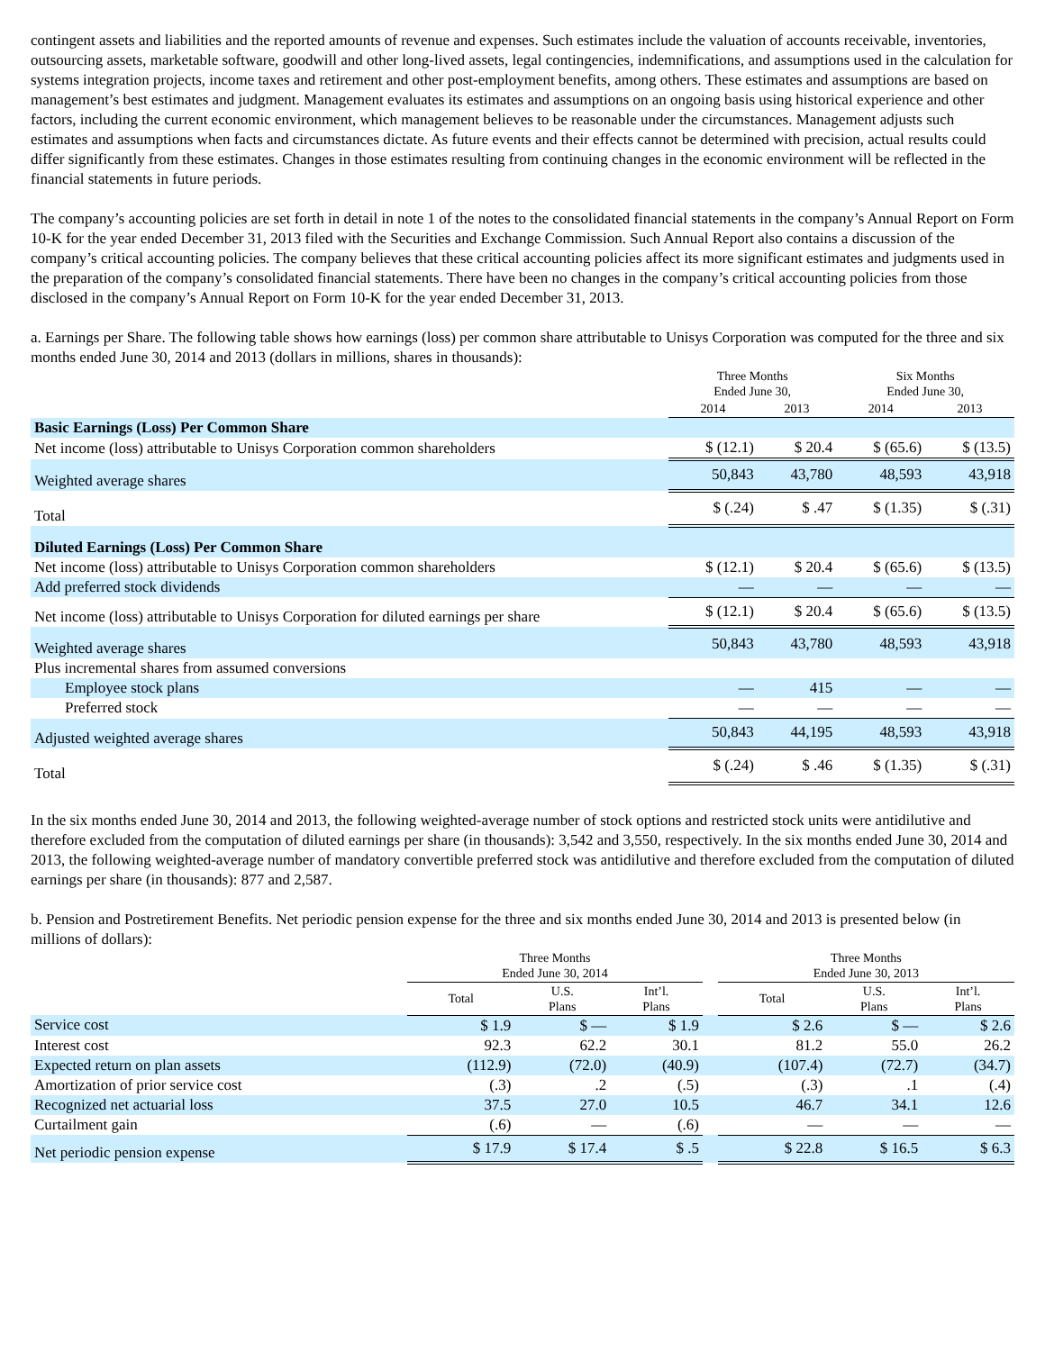contingent assets and liabilities and the reported amounts of revenue and expenses. Such estimates include the valuation of accounts receivable, inventories, outsourcing assets, marketable software, goodwill and other long-lived assets, legal contingencies, indemnifications, and assumptions used in the calculation for systems integration projects, income taxes and retirement and other post-employment benefits, among others. These estimates and assumptions are based on management’s best estimates and judgment. Management evaluates its estimates and assumptions on an ongoing basis using historical experience and other factors, including the current economic environment, which management believes to be reasonable under the circumstances. Management adjusts such estimates and assumptions when facts and circumstances dictate. As future events and their effects cannot be determined with precision, actual results could differ significantly from these estimates. Changes in those estimates resulting from continuing changes in the economic environment will be reflected in the financial statements in future periods.
The company’s accounting policies are set forth in detail in note 1 of the notes to the consolidated financial statements in the company’s Annual Report on Form 10-K for the year ended December 31, 2013 filed with the Securities and Exchange Commission. Such Annual Report also contains a discussion of the company’s critical accounting policies. The company believes that these critical accounting policies affect its more significant estimates and judgments used in the preparation of the company’s consolidated financial statements. There have been no changes in the company’s critical accounting policies from those disclosed in the company’s Annual Report on Form 10-K for the year ended December 31, 2013.
a. Earnings per Share. The following table shows how earnings (loss) per common share attributable to Unisys Corporation was computed for the three and six months ended June 30, 2014 and 2013 (dollars in millions, shares in thousands):
| | Three Months Ended June 30, | | Six Months Ended June 30, | |
| --- | --- | --- | --- | --- |
| | 2014 | 2013 | 2014 | 2013 |
| Basic Earnings (Loss) Per Common Share | | | | |
| Net income (loss) attributable to Unisys Corporation common shareholders | $ (12.1) | $ 20.4 | $ (65.6) | $ (13.5) |
| Weighted average shares | 50,843 | 43,780 | 48,593 | 43,918 |
| Total | $ (.24) | $ .47 | $ (1.35) | $ (.31) |
| Diluted Earnings (Loss) Per Common Share | | | | |
| Net income (loss) attributable to Unisys Corporation common shareholders | $ (12.1) | $ 20.4 | $ (65.6) | $ (13.5) |
| Add preferred stock dividends | — | — | — | — |
| Net income (loss) attributable to Unisys Corporation for diluted earnings per share | $ (12.1) | $ 20.4 | $ (65.6) | $ (13.5) |
| Weighted average shares | 50,843 | 43,780 | 48,593 | 43,918 |
| Plus incremental shares from assumed conversions | | | | |
| Employee stock plans | — | 415 | — | — |
| Preferred stock | — | — | — | — |
| Adjusted weighted average shares | 50,843 | 44,195 | 48,593 | 43,918 |
| Total | $ (.24) | $ .46 | $ (1.35) | $ (.31) |
In the six months ended June 30, 2014 and 2013, the following weighted-average number of stock options and restricted stock units were antidilutive and therefore excluded from the computation of diluted earnings per share (in thousands): 3,542 and 3,550, respectively. In the six months ended June 30, 2014 and 2013, the following weighted-average number of mandatory convertible preferred stock was antidilutive and therefore excluded from the computation of diluted earnings per share (in thousands): 877 and 2,587.
b. Pension and Postretirement Benefits. Net periodic pension expense for the three and six months ended June 30, 2014 and 2013 is presented below (in millions of dollars):
| | Three Months Ended June 30, 2014 | | | | Three Months Ended June 30, 2013 | | |
| --- | --- | --- | --- | --- | --- | --- | --- |
| | Total | U.S. Plans | Int’l. Plans | | Total | U.S. Plans | Int’l. Plans |
| Service cost | $ 1.9 | $ — | $ 1.9 | | $ 2.6 | $ — | $ 2.6 |
| Interest cost | 92.3 | 62.2 | 30.1 | | 81.2 | 55.0 | 26.2 |
| Expected return on plan assets | (112.9) | (72.0) | (40.9) | | (107.4) | (72.7) | (34.7) |
| Amortization of prior service cost | (.3) | .2 | (.5) | | (.3) | .1 | (.4) |
| Recognized net actuarial loss | 37.5 | 27.0 | 10.5 | | 46.7 | 34.1 | 12.6 |
| Curtailment gain | (.6) | — | (.6) | | — | — | — |
| Net periodic pension expense | $ 17.9 | $ 17.4 | $ .5 | | $ 22.8 | $ 16.5 | $ 6.3 |